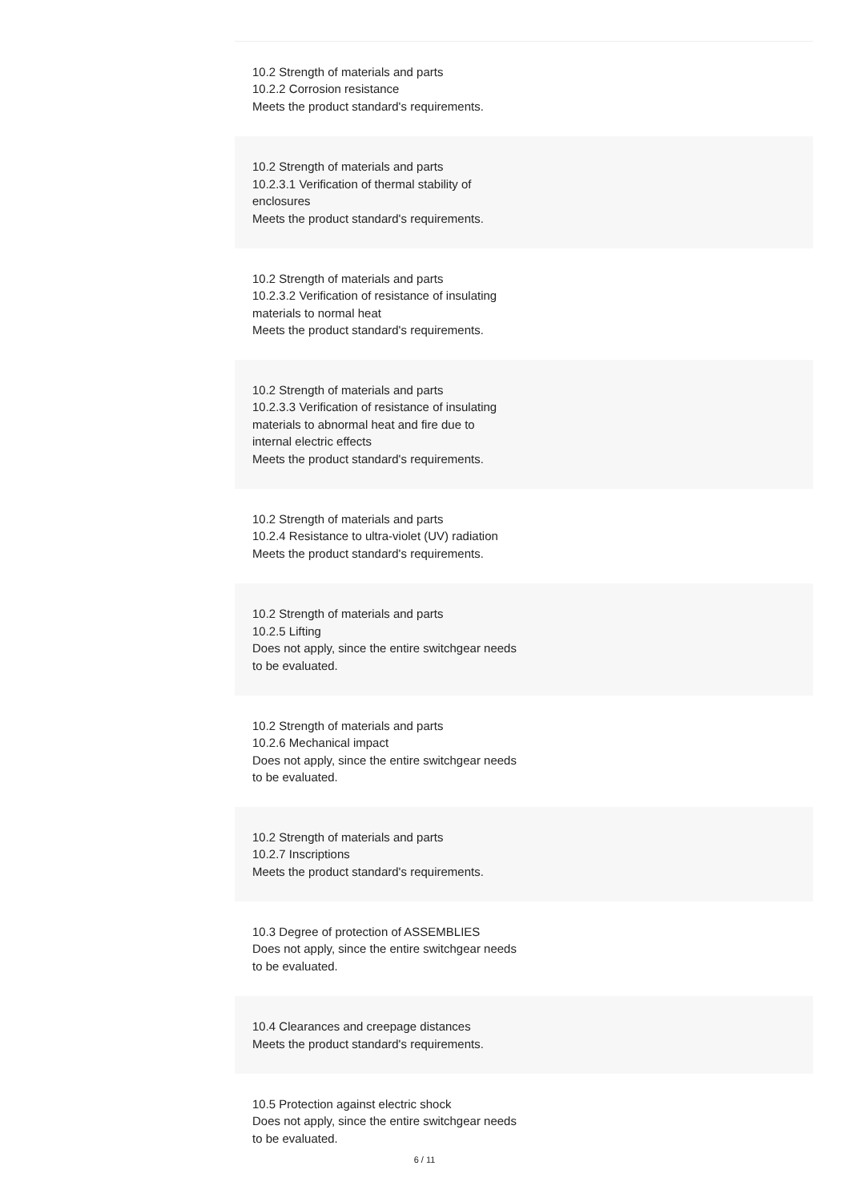| 10.2 Strength of materials and parts 10.2.2 Corrosion resistance Meets the product standard's requirements. |
| 10.2 Strength of materials and parts 10.2.3.1 Verification of thermal stability of enclosures Meets the product standard's requirements. |
| 10.2 Strength of materials and parts 10.2.3.2 Verification of resistance of insulating materials to normal heat Meets the product standard's requirements. |
| 10.2 Strength of materials and parts 10.2.3.3 Verification of resistance of insulating materials to abnormal heat and fire due to internal electric effects Meets the product standard's requirements. |
| 10.2 Strength of materials and parts 10.2.4 Resistance to ultra-violet (UV) radiation Meets the product standard's requirements. |
| 10.2 Strength of materials and parts 10.2.5 Lifting Does not apply, since the entire switchgear needs to be evaluated. |
| 10.2 Strength of materials and parts 10.2.6 Mechanical impact Does not apply, since the entire switchgear needs to be evaluated. |
| 10.2 Strength of materials and parts 10.2.7 Inscriptions Meets the product standard's requirements. |
| 10.3 Degree of protection of ASSEMBLIES Does not apply, since the entire switchgear needs to be evaluated. |
| 10.4 Clearances and creepage distances Meets the product standard's requirements. |
| 10.5 Protection against electric shock Does not apply, since the entire switchgear needs to be evaluated. |
6 / 11